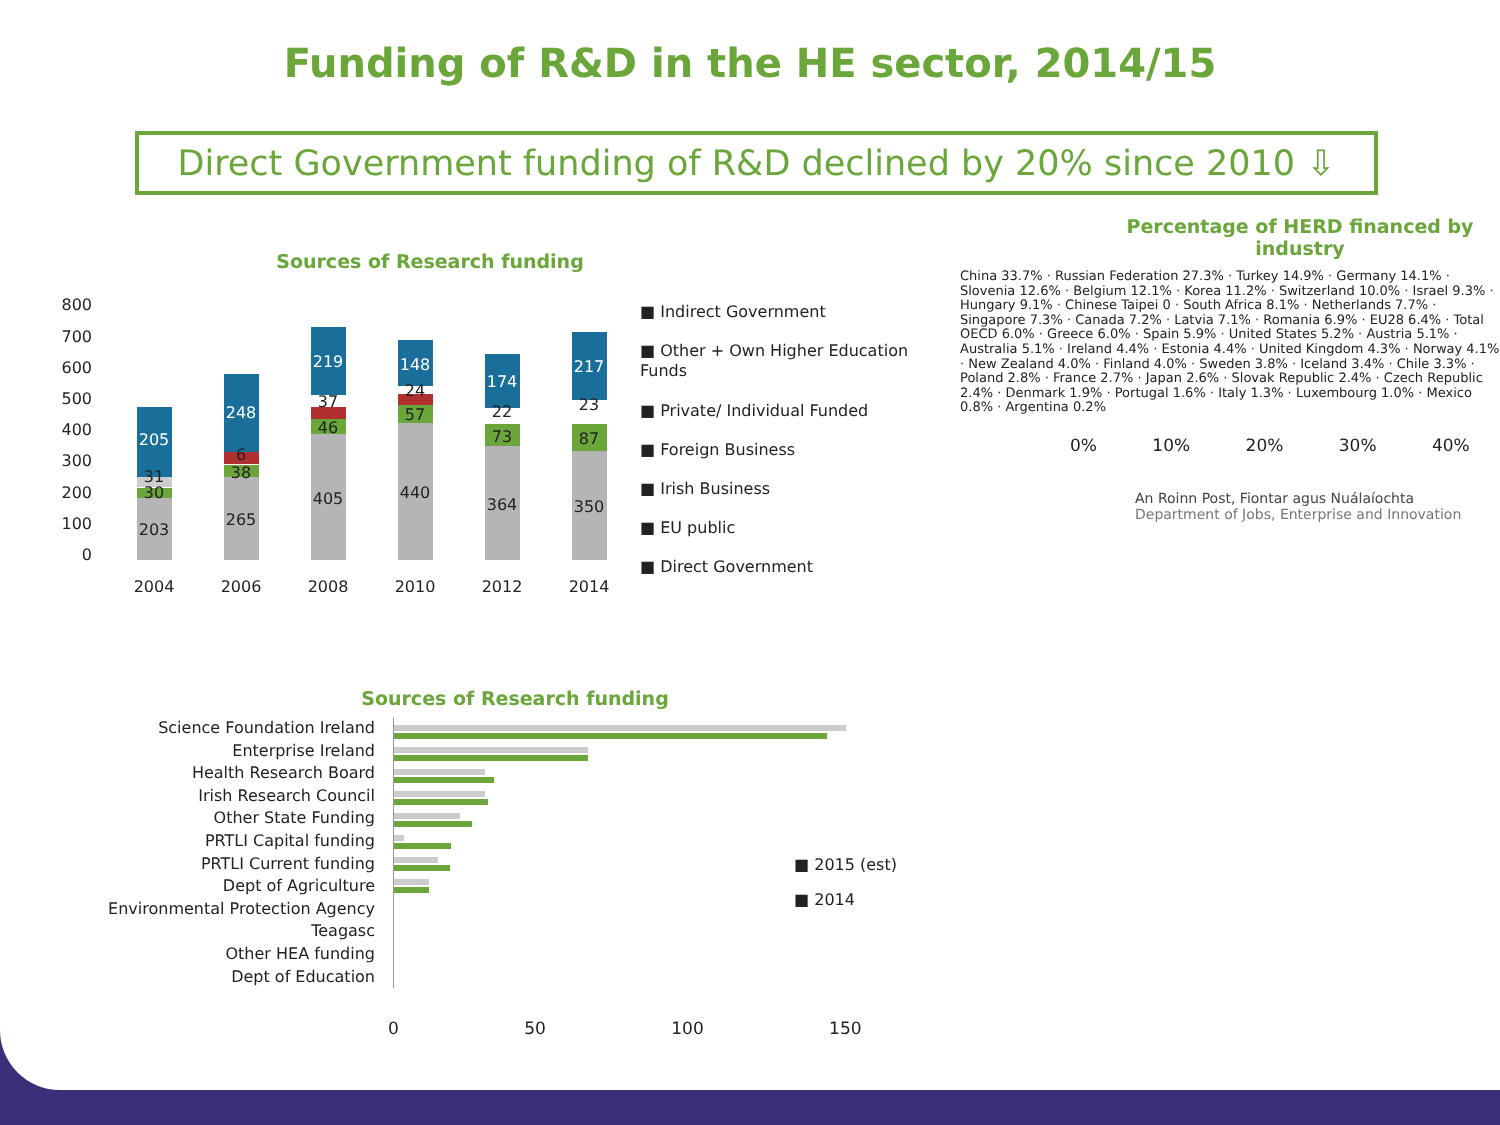Funding of R&D in the HE sector, 2014/15
Direct Government funding of R&D declined by 20% since 2010 ⇩
Sources of Research funding
800
700
600
500
400
300
200
100
0
203
30
31
205
265
38
6
248
405
46
37
219
440
57
24
148
364
73
22
174
350
87
23
217
2004
2006
2008
2010
2012
2014
■ Indirect Government
■ Other + Own Higher Education
Funds
■ Private/ Individual Funded
■ Foreign Business
■ Irish Business
■ EU public
■ Direct Government
Sources of Research funding
Science Foundation Ireland
Enterprise Ireland
Health Research Board
Irish Research Council
Other State Funding
PRTLI Capital funding
PRTLI Current funding
Dept of Agriculture
Environmental Protection Agency
Teagasc
Other HEA funding
Dept of Education
■ 2015 (est)
■ 2014
0 50 100 150
Percentage of HERD financed by
industry
China 33.7% · Russian Federation 27.3% · Turkey 14.9% · Germany 14.1% · Slovenia 12.6% · Belgium 12.1% · Korea 11.2% · Switzerland 10.0% · Israel 9.3% · Hungary 9.1% · Chinese Taipei 0 · South Africa 8.1% · Netherlands 7.7% · Singapore 7.3% · Canada 7.2% · Latvia 7.1% · Romania 6.9% · EU28 6.4% · Total OECD 6.0% · Greece 6.0% · Spain 5.9% · United States 5.2% · Austria 5.1% · Australia 5.1% · Ireland 4.4% · Estonia 4.4% · United Kingdom 4.3% · Norway 4.1% · New Zealand 4.0% · Finland 4.0% · Sweden 3.8% · Iceland 3.4% · Chile 3.3% · Poland 2.8% · France 2.7% · Japan 2.6% · Slovak Republic 2.4% · Czech Republic 2.4% · Denmark 1.9% · Portugal 1.6% · Italy 1.3% · Luxembourg 1.0% · Mexico 0.8% · Argentina 0.2%
0% 10% 20% 30% 40%
An Roinn Post, Fiontar agus Nuálaíochta
Department of Jobs, Enterprise and Innovation